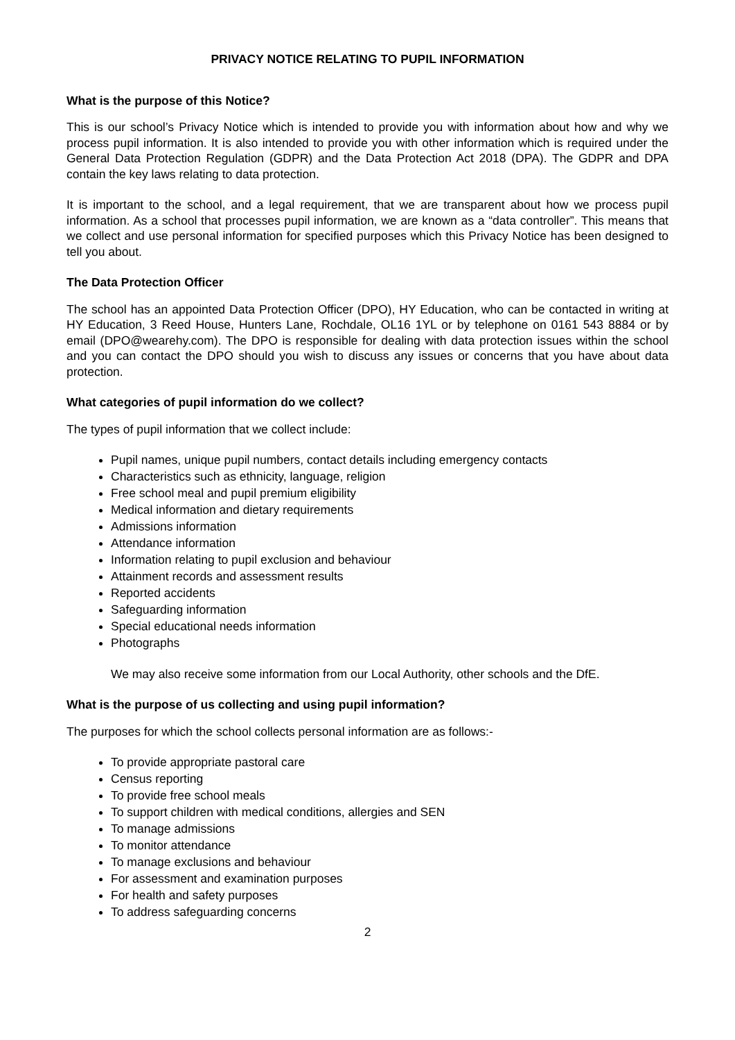PRIVACY NOTICE RELATING TO PUPIL INFORMATION
What is the purpose of this Notice?
This is our school’s Privacy Notice which is intended to provide you with information about how and why we process pupil information. It is also intended to provide you with other information which is required under the General Data Protection Regulation (GDPR) and the Data Protection Act 2018 (DPA). The GDPR and DPA contain the key laws relating to data protection.
It is important to the school, and a legal requirement, that we are transparent about how we process pupil information. As a school that processes pupil information, we are known as a “data controller”. This means that we collect and use personal information for specified purposes which this Privacy Notice has been designed to tell you about.
The Data Protection Officer
The school has an appointed Data Protection Officer (DPO), HY Education, who can be contacted in writing at HY Education, 3 Reed House, Hunters Lane, Rochdale, OL16 1YL or by telephone on 0161 543 8884 or by email (DPO@wearehy.com). The DPO is responsible for dealing with data protection issues within the school and you can contact the DPO should you wish to discuss any issues or concerns that you have about data protection.
What categories of pupil information do we collect?
The types of pupil information that we collect include:
Pupil names, unique pupil numbers, contact details including emergency contacts
Characteristics such as ethnicity, language, religion
Free school meal and pupil premium eligibility
Medical information and dietary requirements
Admissions information
Attendance information
Information relating to pupil exclusion and behaviour
Attainment records and assessment results
Reported accidents
Safeguarding information
Special educational needs information
Photographs
We may also receive some information from our Local Authority, other schools and the DfE.
What is the purpose of us collecting and using pupil information?
The purposes for which the school collects personal information are as follows:-
To provide appropriate pastoral care
Census reporting
To provide free school meals
To support children with medical conditions, allergies and SEN
To manage admissions
To monitor attendance
To manage exclusions and behaviour
For assessment and examination purposes
For health and safety purposes
To address safeguarding concerns
2